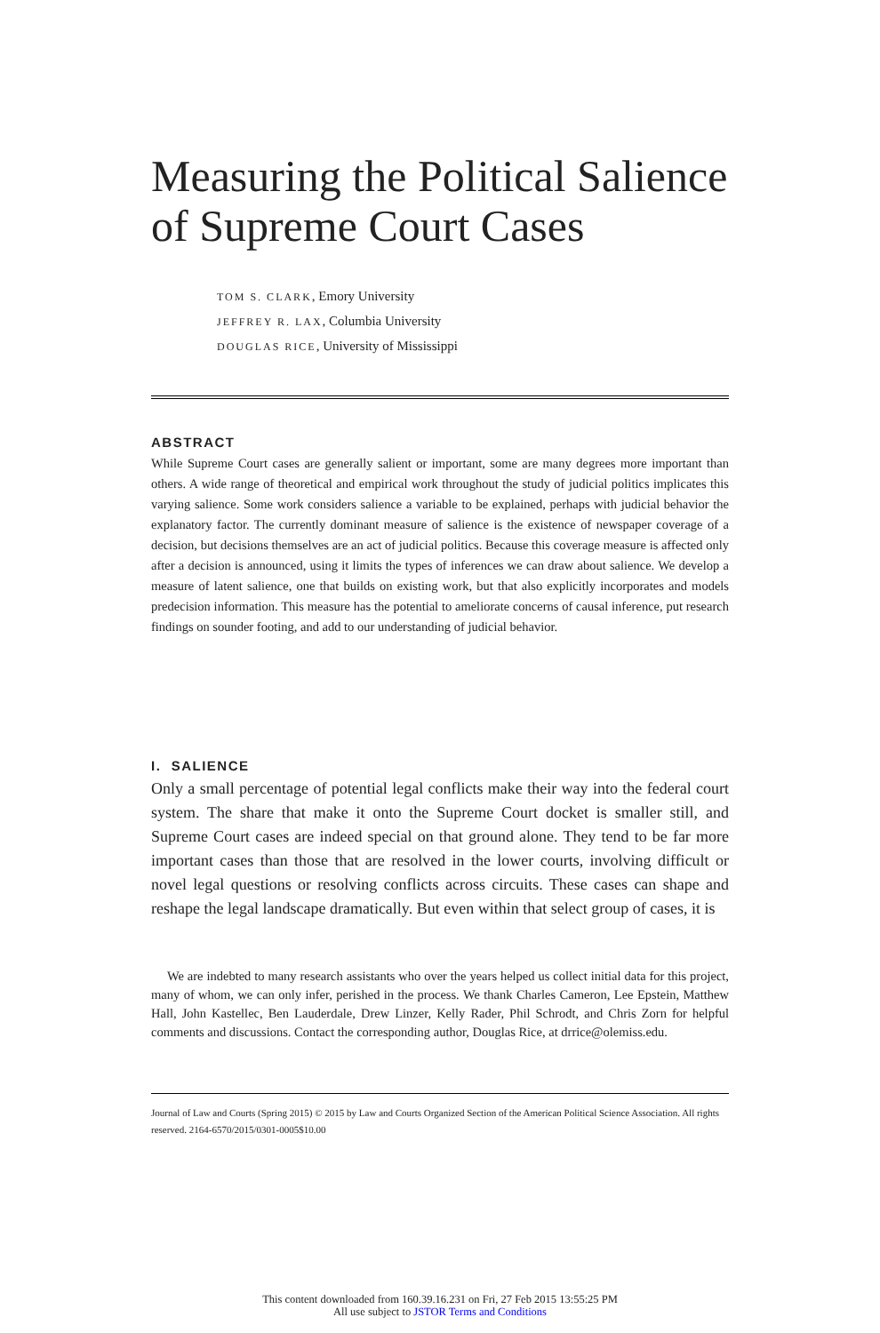Measuring the Political Salience
of Supreme Court Cases
TOM S. CLARK, Emory University
JEFFREY R. LAX, Columbia University
DOUGLAS RICE, University of Mississippi
ABSTRACT
While Supreme Court cases are generally salient or important, some are many degrees more important than others. A wide range of theoretical and empirical work throughout the study of judicial politics implicates this varying salience. Some work considers salience a variable to be explained, perhaps with judicial behavior the explanatory factor. The currently dominant measure of salience is the existence of newspaper coverage of a decision, but decisions themselves are an act of judicial politics. Because this coverage measure is affected only after a decision is announced, using it limits the types of inferences we can draw about salience. We develop a measure of latent salience, one that builds on existing work, but that also explicitly incorporates and models predecision information. This measure has the potential to ameliorate concerns of causal inference, put research findings on sounder footing, and add to our understanding of judicial behavior.
I. SALIENCE
Only a small percentage of potential legal conflicts make their way into the federal court system. The share that make it onto the Supreme Court docket is smaller still, and Supreme Court cases are indeed special on that ground alone. They tend to be far more important cases than those that are resolved in the lower courts, involving difficult or novel legal questions or resolving conflicts across circuits. These cases can shape and reshape the legal landscape dramatically. But even within that select group of cases, it is
We are indebted to many research assistants who over the years helped us collect initial data for this project, many of whom, we can only infer, perished in the process. We thank Charles Cameron, Lee Epstein, Matthew Hall, John Kastellec, Ben Lauderdale, Drew Linzer, Kelly Rader, Phil Schrodt, and Chris Zorn for helpful comments and discussions. Contact the corresponding author, Douglas Rice, at drrice@olemiss.edu.
Journal of Law and Courts (Spring 2015) © 2015 by Law and Courts Organized Section of the American Political Science Association. All rights reserved. 2164-6570/2015/0301-0005$10.00
This content downloaded from 160.39.16.231 on Fri, 27 Feb 2015 13:55:25 PM
All use subject to JSTOR Terms and Conditions